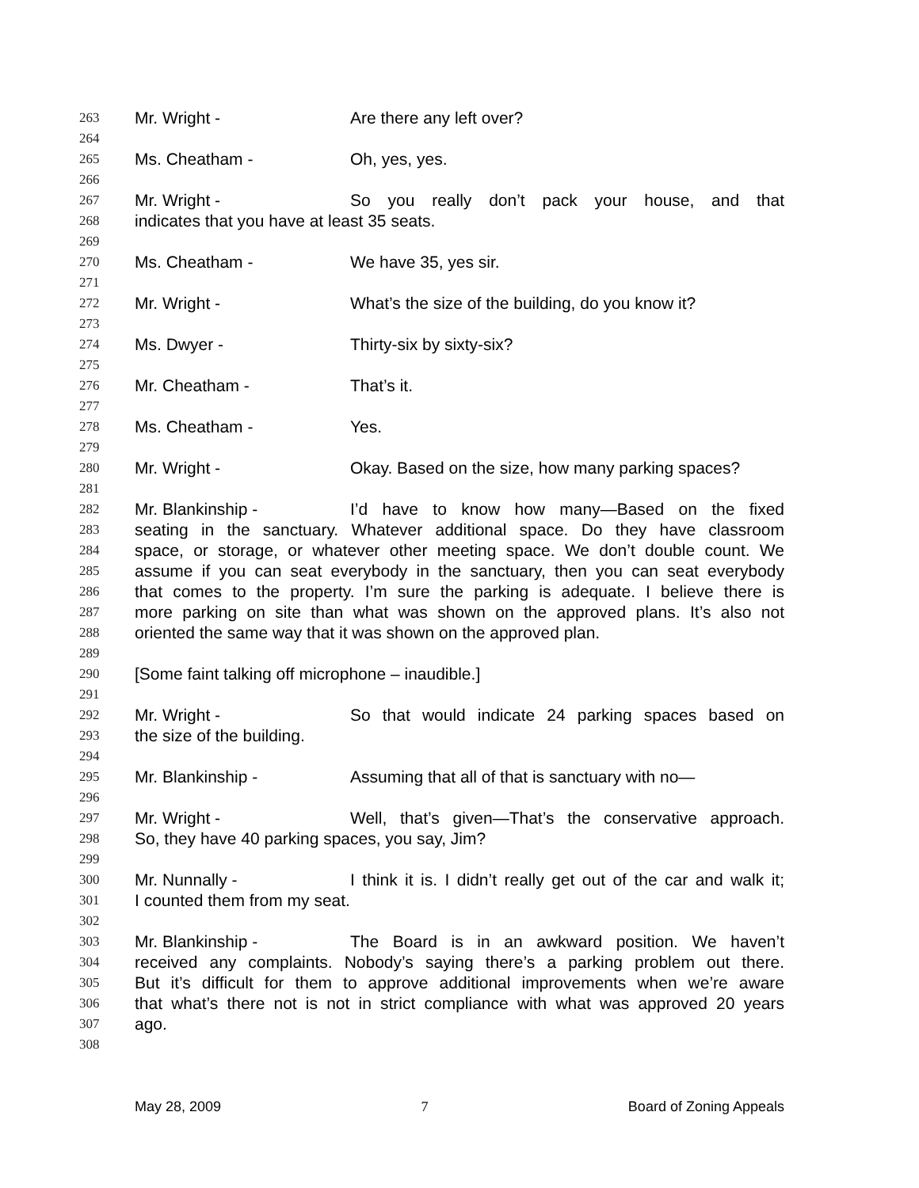263 Mr. Wright - Are there any left over?
264
265 Ms. Cheatham - Oh, yes, yes.
266
267 Mr. Wright - So you really don’t pack your house, and that
268 indicates that you have at least 35 seats.
269
270 Ms. Cheatham - We have 35, yes sir.
271
272 Mr. Wright - What’s the size of the building, do you know it?
273
274 Ms. Dwyer - Thirty-six by sixty-six?
275
276 Mr. Cheatham - That’s it.
277
278 Ms. Cheatham - Yes.
279
280 Mr. Wright - Okay. Based on the size, how many parking spaces?
281
282 Mr. Blankinship - I’d have to know how many—Based on the fixed
283 seating in the sanctuary. Whatever additional space. Do they have classroom
284 space, or storage, or whatever other meeting space. We don’t double count. We
285 assume if you can seat everybody in the sanctuary, then you can seat everybody
286 that comes to the property. I’m sure the parking is adequate. I believe there is
287 more parking on site than what was shown on the approved plans. It’s also not
288 oriented the same way that it was shown on the approved plan.
289
290 [Some faint talking off microphone – inaudible.]
291
292 Mr. Wright - So that would indicate 24 parking spaces based on
293 the size of the building.
294
295 Mr. Blankinship - Assuming that all of that is sanctuary with no—
296
297 Mr. Wright - Well, that’s given—That’s the conservative approach.
298 So, they have 40 parking spaces, you say, Jim?
299
300 Mr. Nunnally - I think it is. I didn’t really get out of the car and walk it;
301 I counted them from my seat.
302
303 Mr. Blankinship - The Board is in an awkward position. We haven’t
304 received any complaints. Nobody’s saying there’s a parking problem out there.
305 But it’s difficult for them to approve additional improvements when we’re aware
306 that what’s there not is not in strict compliance with what was approved 20 years
307 ago.
308
May 28, 2009 7 Board of Zoning Appeals